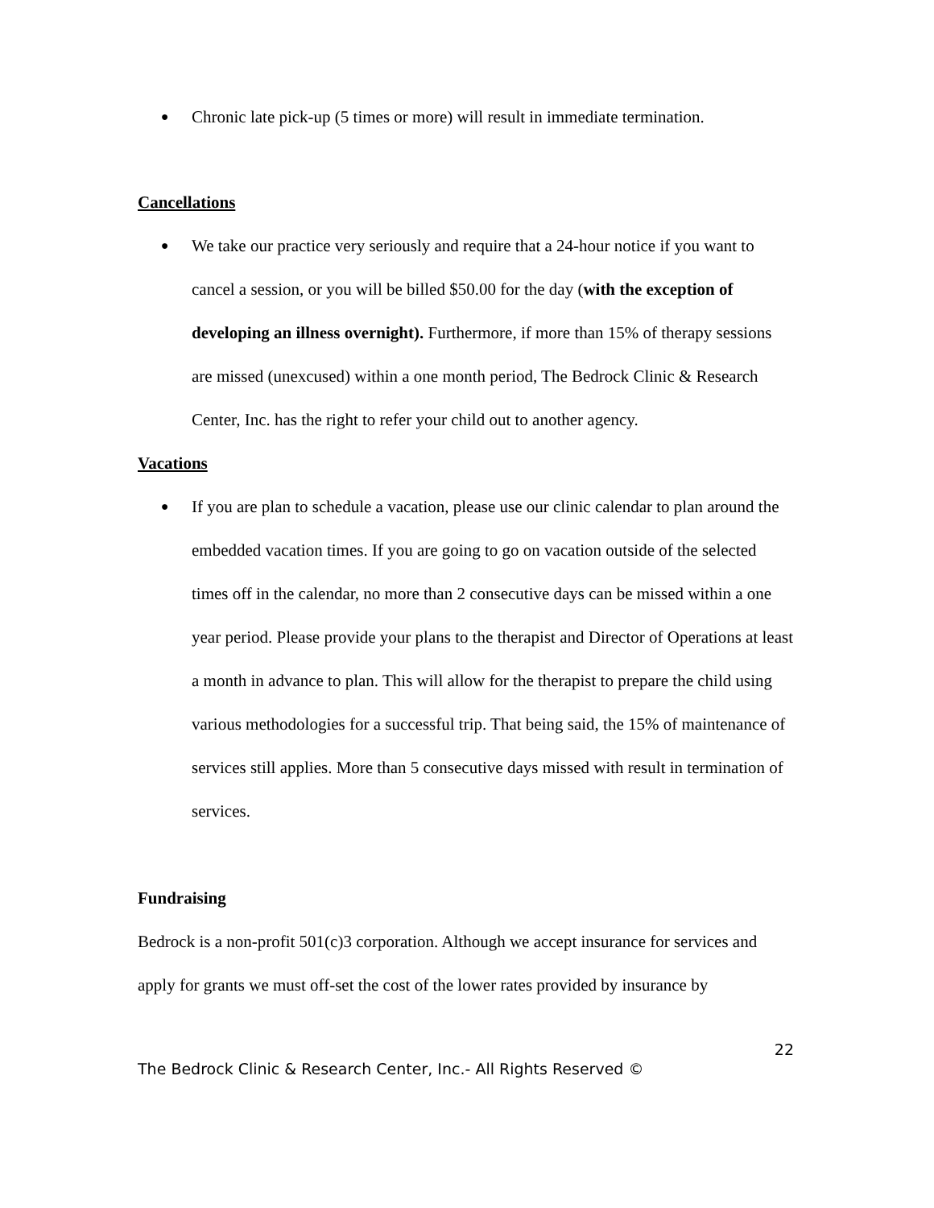● Chronic late pick-up (5 times or more) will result in immediate termination.
Cancellations
● We take our practice very seriously and require that a 24-hour notice if you want to cancel a session, or you will be billed $50.00 for the day (with the exception of developing an illness overnight). Furthermore, if more than 15% of therapy sessions are missed (unexcused) within a one month period, The Bedrock Clinic & Research Center, Inc. has the right to refer your child out to another agency.
Vacations
● If you are plan to schedule a vacation, please use our clinic calendar to plan around the embedded vacation times. If you are going to go on vacation outside of the selected times off in the calendar, no more than 2 consecutive days can be missed within a one year period. Please provide your plans to the therapist and Director of Operations at least a month in advance to plan. This will allow for the therapist to prepare the child using various methodologies for a successful trip. That being said, the 15% of maintenance of services still applies. More than 5 consecutive days missed with result in termination of services.
Fundraising
Bedrock is a non-profit 501(c)3 corporation. Although we accept insurance for services and apply for grants we must off-set the cost of the lower rates provided by insurance by
22
The Bedrock Clinic & Research Center, Inc.- All Rights Reserved ©